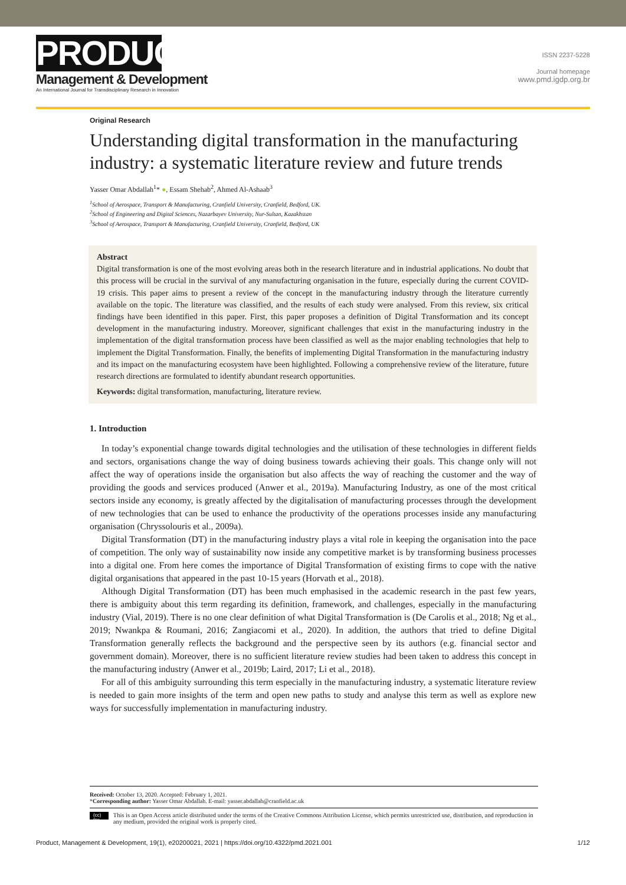PRODUCT
Management & Development
An International Journal for Transdisciplinary Research in Innovation
ISSN 2237-5228
Journal homepage
www.pmd.igdp.org.br
Original Research
Understanding digital transformation in the manufacturing industry: a systematic literature review and future trends
Yasser Omar Abdallah<sup>1</sup>* ●, Essam Shehab<sup>2</sup>, Ahmed Al-Ashaab<sup>3</sup>
<sup>1</sup> School of Aerospace, Transport & Manufacturing, Cranfield University, Cranfield, Bedford, UK.
<sup>2</sup> School of Engineering and Digital Sciences, Nazarbayev University, Nur-Sultan, Kazakhstan
<sup>3</sup> School of Aerospace, Transport & Manufacturing, Cranfield University, Cranfield, Bedford, UK
Abstract
Digital transformation is one of the most evolving areas both in the research literature and in industrial applications. No doubt that this process will be crucial in the survival of any manufacturing organisation in the future, especially during the current COVID-19 crisis. This paper aims to present a review of the concept in the manufacturing industry through the literature currently available on the topic. The literature was classified, and the results of each study were analysed. From this review, six critical findings have been identified in this paper. First, this paper proposes a definition of Digital Transformation and its concept development in the manufacturing industry. Moreover, significant challenges that exist in the manufacturing industry in the implementation of the digital transformation process have been classified as well as the major enabling technologies that help to implement the Digital Transformation. Finally, the benefits of implementing Digital Transformation in the manufacturing industry and its impact on the manufacturing ecosystem have been highlighted. Following a comprehensive review of the literature, future research directions are formulated to identify abundant research opportunities.
Keywords: digital transformation, manufacturing, literature review.
1. Introduction
In today’s exponential change towards digital technologies and the utilisation of these technologies in different fields and sectors, organisations change the way of doing business towards achieving their goals. This change only will not affect the way of operations inside the organisation but also affects the way of reaching the customer and the way of providing the goods and services produced (Anwer et al., 2019a). Manufacturing Industry, as one of the most critical sectors inside any economy, is greatly affected by the digitalisation of manufacturing processes through the development of new technologies that can be used to enhance the productivity of the operations processes inside any manufacturing organisation (Chryssolouris et al., 2009a).
Digital Transformation (DT) in the manufacturing industry plays a vital role in keeping the organisation into the pace of competition. The only way of sustainability now inside any competitive market is by transforming business processes into a digital one. From here comes the importance of Digital Transformation of existing firms to cope with the native digital organisations that appeared in the past 10-15 years (Horvath et al., 2018).
Although Digital Transformation (DT) has been much emphasised in the academic research in the past few years, there is ambiguity about this term regarding its definition, framework, and challenges, especially in the manufacturing industry (Vial, 2019). There is no one clear definition of what Digital Transformation is (De Carolis et al., 2018; Ng et al., 2019; Nwankpa & Roumani, 2016; Zangiacomi et al., 2020). In addition, the authors that tried to define Digital Transformation generally reflects the background and the perspective seen by its authors (e.g. financial sector and government domain). Moreover, there is no sufficient literature review studies had been taken to address this concept in the manufacturing industry (Anwer et al., 2019b; Laird, 2017; Li et al., 2018).
For all of this ambiguity surrounding this term especially in the manufacturing industry, a systematic literature review is needed to gain more insights of the term and open new paths to study and analyse this term as well as explore new ways for successfully implementation in manufacturing industry.
Received: October 13, 2020. Accepted: February 1, 2021.
*Corresponding author: Yasser Omar Abdallah. E-mail: yasser.abdallah@cranfield.ac.uk
(cc) BY This is an Open Access article distributed under the terms of the Creative Commons Attribution License, which permits unrestricted use, distribution, and reproduction in any medium, provided the original work is properly cited.
Product, Management & Development, 19(1), e20200021, 2021 | https://doi.org/10.4322/pmd.2021.001 1/12